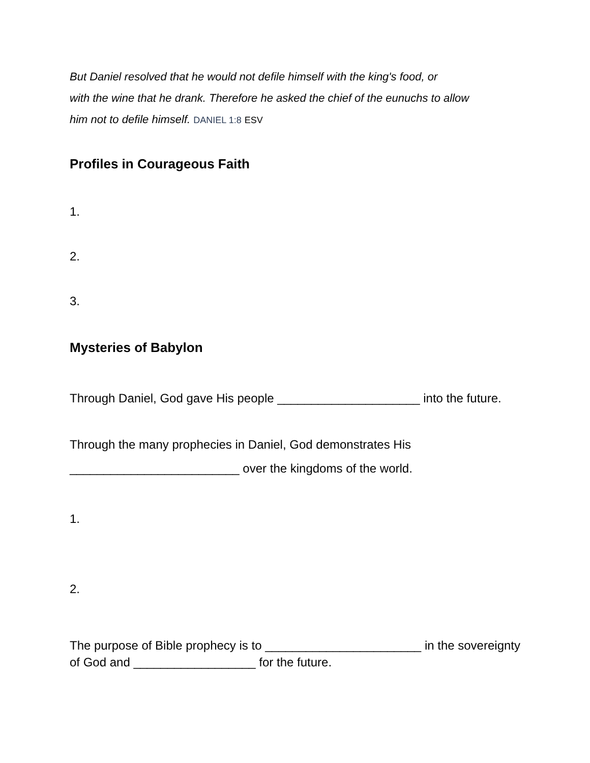But Daniel resolved that he would not defile himself with the king's food, or
with the wine that he drank. Therefore he asked the chief of the eunuchs to allow
him not to defile himself. DANIEL 1:8 ESV
Profiles in Courageous Faith
1.
2.
3.
Mysteries of Babylon
Through Daniel, God gave His people _____________________ into the future.
Through the many prophecies in Daniel, God demonstrates His _________________________ over the kingdoms of the world.
1.
2.
The purpose of Bible prophecy is to _______________________ in the sovereignty of God and __________________ for the future.